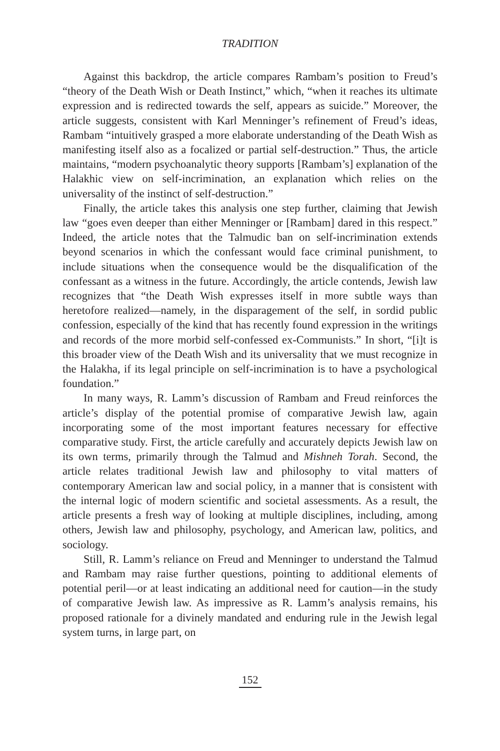TRADITION
Against this backdrop, the article compares Rambam’s position to Freud’s “theory of the Death Wish or Death Instinct,” which, “when it reaches its ultimate expression and is redirected towards the self, appears as suicide.” Moreover, the article suggests, consistent with Karl Menninger’s refinement of Freud’s ideas, Rambam “intuitively grasped a more elaborate understanding of the Death Wish as manifesting itself also as a focalized or partial self-destruction.” Thus, the article maintains, “modern psychoanalytic theory supports [Rambam’s] explanation of the Halakhic view on self-incrimination, an explanation which relies on the universality of the instinct of self-destruction.”
Finally, the article takes this analysis one step further, claiming that Jewish law “goes even deeper than either Menninger or [Rambam] dared in this respect.” Indeed, the article notes that the Talmudic ban on self-incrimination extends beyond scenarios in which the confessant would face criminal punishment, to include situations when the consequence would be the disqualification of the confessant as a witness in the future. Accordingly, the article contends, Jewish law recognizes that “the Death Wish expresses itself in more subtle ways than heretofore realized—namely, in the disparagement of the self, in sordid public confession, especially of the kind that has recently found expression in the writings and records of the more morbid self-confessed ex-Communists.” In short, “[i]t is this broader view of the Death Wish and its universality that we must recognize in the Halakha, if its legal principle on self-incrimination is to have a psychological foundation.”
In many ways, R. Lamm’s discussion of Rambam and Freud reinforces the article’s display of the potential promise of comparative Jewish law, again incorporating some of the most important features necessary for effective comparative study. First, the article carefully and accurately depicts Jewish law on its own terms, primarily through the Talmud and Mishneh Torah. Second, the article relates traditional Jewish law and philosophy to vital matters of contemporary American law and social policy, in a manner that is consistent with the internal logic of modern scientific and societal assessments. As a result, the article presents a fresh way of looking at multiple disciplines, including, among others, Jewish law and philosophy, psychology, and American law, politics, and sociology.
Still, R. Lamm’s reliance on Freud and Menninger to understand the Talmud and Rambam may raise further questions, pointing to additional elements of potential peril—or at least indicating an additional need for caution—in the study of comparative Jewish law. As impressive as R. Lamm’s analysis remains, his proposed rationale for a divinely mandated and enduring rule in the Jewish legal system turns, in large part, on
152